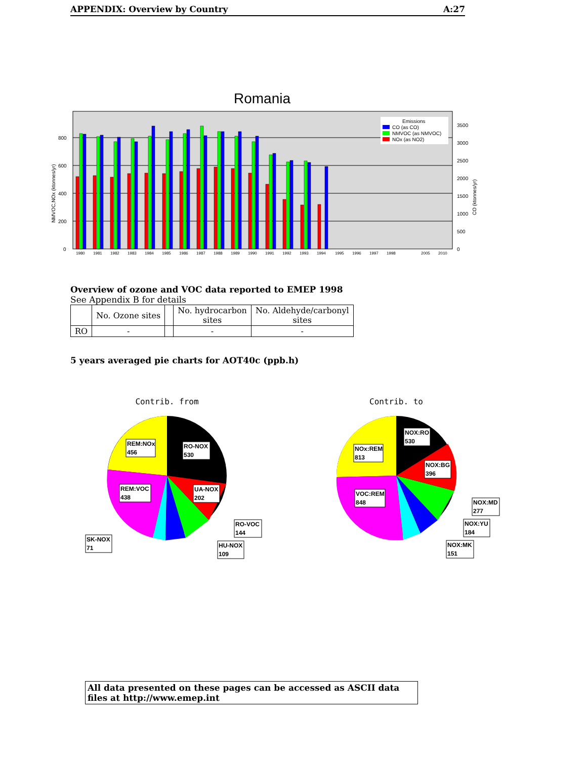APPENDIX: Overview by Country A:27
Romania
800
600
400
200
0
3500
3000
2500
2000
1500
1000
500
0
NMVOC,NOx (ktonnes/yr)
CO (ktonnes/yr)
1980
1981
1982
1983
1984
1985
1986
1987
1988
1989
1990
1991
1992
1993
1994
1995
1996
1997
1998
2005
2010
Emissions
CO (as CO)
NMVOC (as NMVOC)
NOx (as NO2)
Overview of ozone and VOC data reported to EMEP 1998
See Appendix B for details
| | No. Ozone sites | | No. hydrocarbon sites | No. Aldehyde/carbonyl sites |
| --- | --- | --- | --- | --- |
| RO | - | | - | - |
5 years averaged pie charts for AOT40c (ppb.h)
Contrib. from
REM:NOx
456
RO-NOX
530
REM:VOC
438
UA-NOX
202
RO-VOC
144
SK-NOX
71
HU-NOX
109
Contrib. to
NOX:RO
530
NOx:REM
813
NOX:BG
396
VOC:REM
848
NOX:MD
277
NOX:YU
184
NOX:MK
151
All data presented on these pages can be accessed as ASCII data files at http://www.emep.int